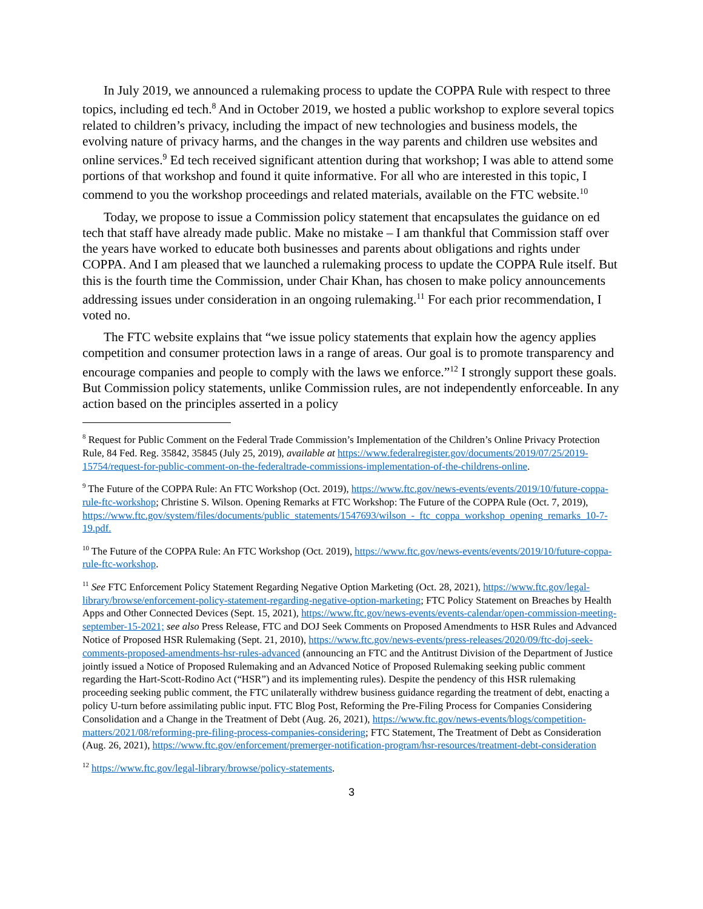In July 2019, we announced a rulemaking process to update the COPPA Rule with respect to three topics, including ed tech.<sup>8</sup> And in October 2019, we hosted a public workshop to explore several topics related to children’s privacy, including the impact of new technologies and business models, the evolving nature of privacy harms, and the changes in the way parents and children use websites and online services.<sup>9</sup> Ed tech received significant attention during that workshop; I was able to attend some portions of that workshop and found it quite informative. For all who are interested in this topic, I commend to you the workshop proceedings and related materials, available on the FTC website.<sup>10</sup>
Today, we propose to issue a Commission policy statement that encapsulates the guidance on ed tech that staff have already made public. Make no mistake – I am thankful that Commission staff over the years have worked to educate both businesses and parents about obligations and rights under COPPA. And I am pleased that we launched a rulemaking process to update the COPPA Rule itself. But this is the fourth time the Commission, under Chair Khan, has chosen to make policy announcements addressing issues under consideration in an ongoing rulemaking.<sup>11</sup> For each prior recommendation, I voted no.
The FTC website explains that “we issue policy statements that explain how the agency applies competition and consumer protection laws in a range of areas. Our goal is to promote transparency and encourage companies and people to comply with the laws we enforce.”<sup>12</sup> I strongly support these goals. But Commission policy statements, unlike Commission rules, are not independently enforceable. In any action based on the principles asserted in a policy
<sup>8</sup> Request for Public Comment on the Federal Trade Commission’s Implementation of the Children’s Online Privacy Protection Rule, 84 Fed. Reg. 35842, 35845 (July 25, 2019), available at https://www.federalregister.gov/documents/2019/07/25/2019-15754/request-for-public-comment-on-the-federaltrade-commissions-implementation-of-the-childrens-online.
<sup>9</sup> The Future of the COPPA Rule: An FTC Workshop (Oct. 2019), https://www.ftc.gov/news-events/events/2019/10/future-coppa-rule-ftc-workshop; Christine S. Wilson. Opening Remarks at FTC Workshop: The Future of the COPPA Rule (Oct. 7, 2019), https://www.ftc.gov/system/files/documents/public_statements/1547693/wilson_-_ftc_coppa_workshop_opening_remarks_10-7-19.pdf.
<sup>10</sup> The Future of the COPPA Rule: An FTC Workshop (Oct. 2019), https://www.ftc.gov/news-events/events/2019/10/future-coppa-rule-ftc-workshop.
<sup>11</sup> See FTC Enforcement Policy Statement Regarding Negative Option Marketing (Oct. 28, 2021), https://www.ftc.gov/legal-library/browse/enforcement-policy-statement-regarding-negative-option-marketing; FTC Policy Statement on Breaches by Health Apps and Other Connected Devices (Sept. 15, 2021), https://www.ftc.gov/news-events/events-calendar/open-commission-meeting-september-15-2021; see also Press Release, FTC and DOJ Seek Comments on Proposed Amendments to HSR Rules and Advanced Notice of Proposed HSR Rulemaking (Sept. 21, 2010), https://www.ftc.gov/news-events/press-releases/2020/09/ftc-doj-seek-comments-proposed-amendments-hsr-rules-advanced (announcing an FTC and the Antitrust Division of the Department of Justice jointly issued a Notice of Proposed Rulemaking and an Advanced Notice of Proposed Rulemaking seeking public comment regarding the Hart-Scott-Rodino Act (“HSR”) and its implementing rules). Despite the pendency of this HSR rulemaking proceeding seeking public comment, the FTC unilaterally withdrew business guidance regarding the treatment of debt, enacting a policy U-turn before assimilating public input. FTC Blog Post, Reforming the Pre-Filing Process for Companies Considering Consolidation and a Change in the Treatment of Debt (Aug. 26, 2021), https://www.ftc.gov/news-events/blogs/competition-matters/2021/08/reforming-pre-filing-process-companies-considering; FTC Statement, The Treatment of Debt as Consideration (Aug. 26, 2021), https://www.ftc.gov/enforcement/premerger-notification-program/hsr-resources/treatment-debt-consideration
<sup>12</sup> https://www.ftc.gov/legal-library/browse/policy-statements.
3